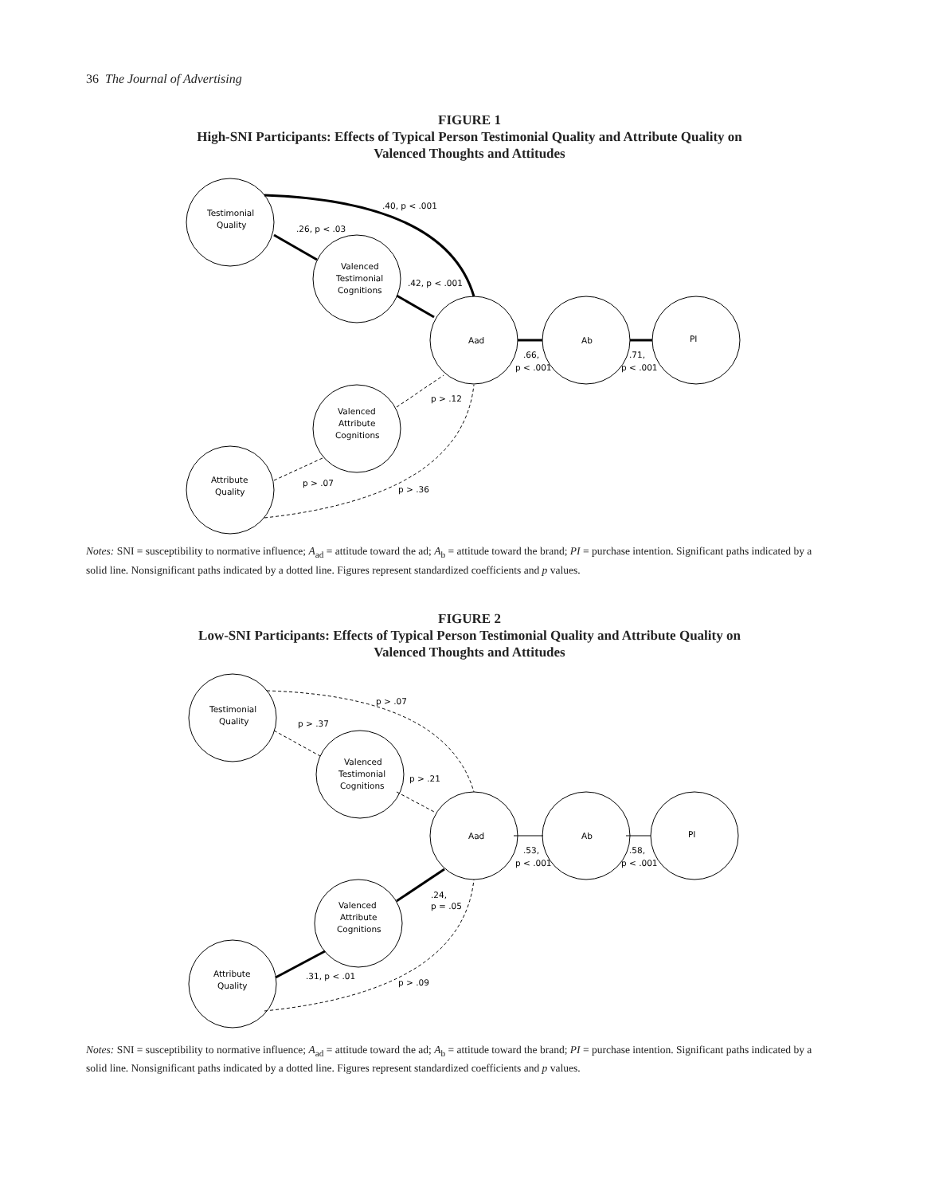36 The Journal of Advertising
FIGURE 1
High-SNI Participants: Effects of Typical Person Testimonial Quality and Attribute Quality on
Valenced Thoughts and Attitudes
Testimonial
Quality
Valenced
Testimonial
Cognitions
Aad
Ab
PI
Valenced
Attribute
Cognitions
Attribute
Quality
.40, p < .001
.26, p < .03
.42, p < .001
.66,
p < .001
.71,
p < .001
p > .12
p > .07
p > .36
Notes: SNI = susceptibility to normative influence; A<sub>ad</sub> = attitude toward the ad; A<sub>b</sub> = attitude toward the brand; PI = purchase intention. Significant paths indicated by a solid line. Nonsignificant paths indicated by a dotted line. Figures represent standardized coefficients and p values.
FIGURE 2
Low-SNI Participants: Effects of Typical Person Testimonial Quality and Attribute Quality on
Valenced Thoughts and Attitudes
Testimonial
Quality
Valenced
Testimonial
Cognitions
Aad
Ab
PI
Valenced
Attribute
Cognitions
Attribute
Quality
p > .07
p > .37
p > .21
.53,
p < .001
.58,
p < .001
.24,
p = .05
.31, p < .01
p > .09
Notes: SNI = susceptibility to normative influence; A<sub>ad</sub> = attitude toward the ad; A<sub>b</sub> = attitude toward the brand; PI = purchase intention. Significant paths indicated by a solid line. Nonsignificant paths indicated by a dotted line. Figures represent standardized coefficients and p values.